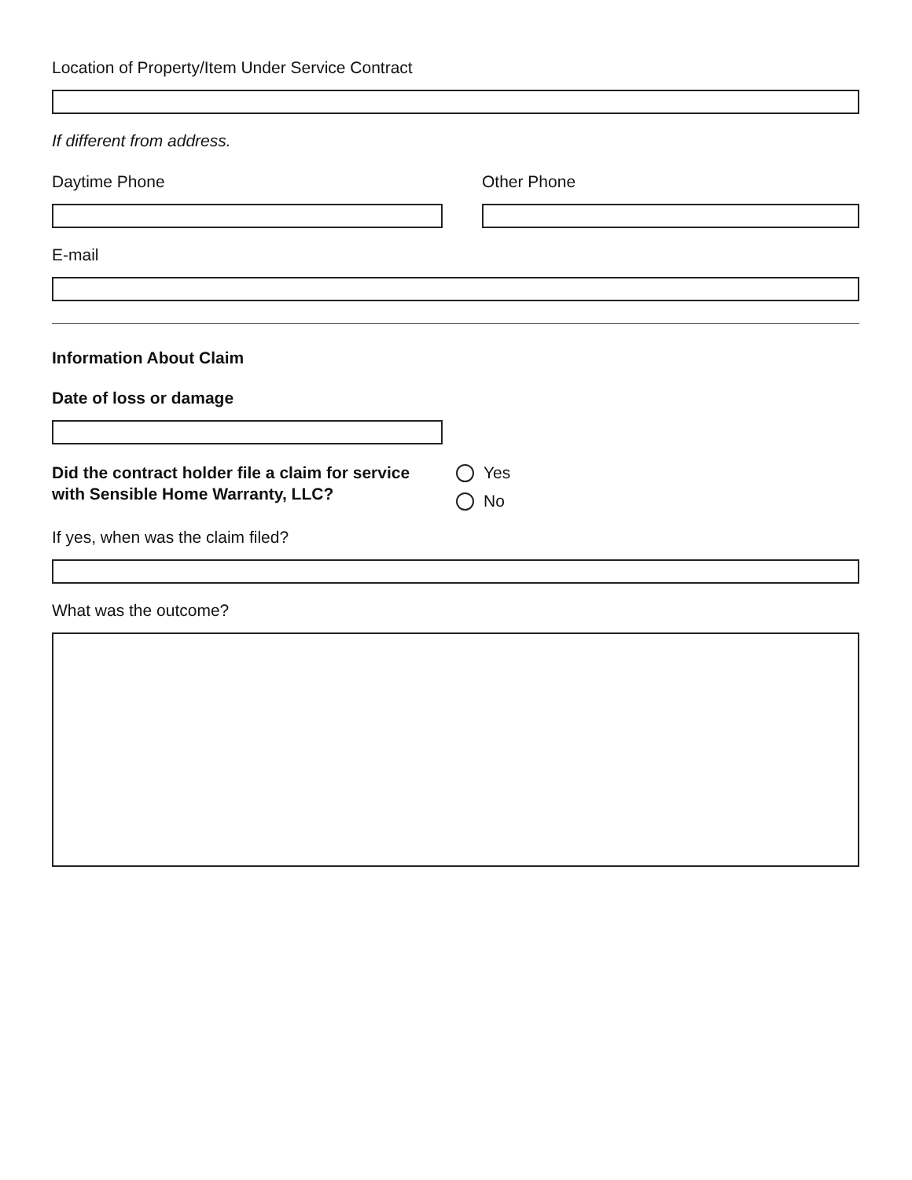Location of Property/Item Under Service Contract
If different from address.
Daytime Phone Other Phone
E-mail
Information About Claim
Date of loss or damage
Did the contract holder file a claim for service with Sensible Home Warranty, LLC?
Yes
No
If yes, when was the claim filed?
What was the outcome?